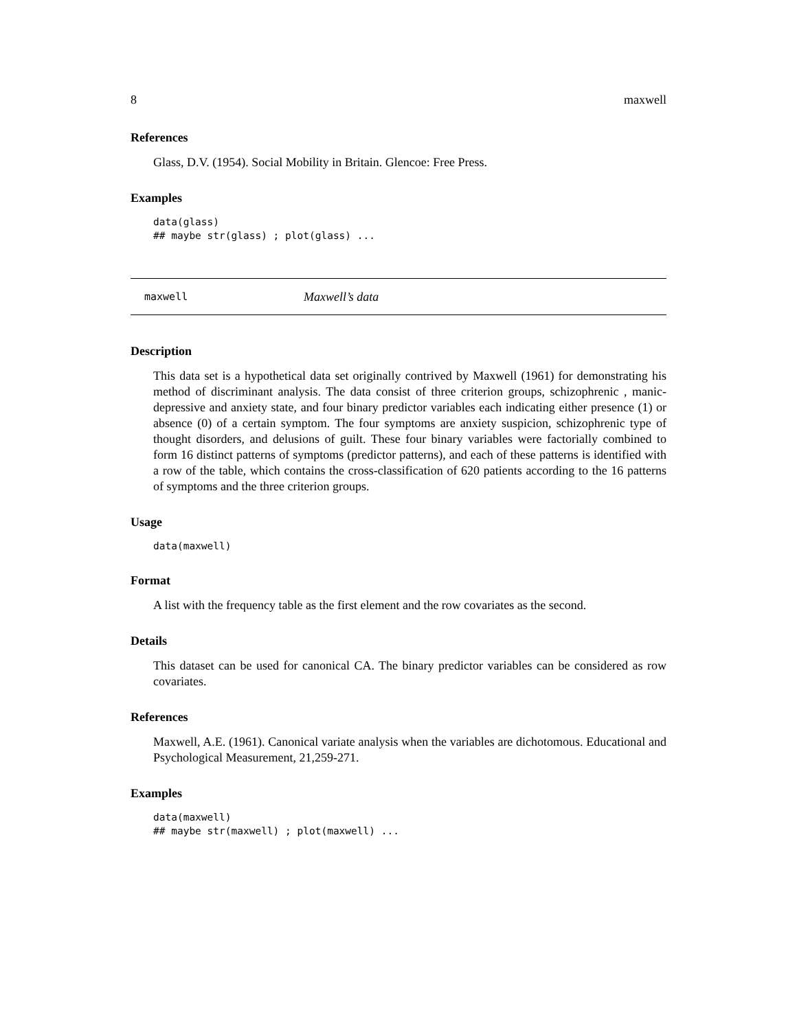8 maxwell
References
Glass, D.V. (1954). Social Mobility in Britain. Glencoe: Free Press.
Examples
data(glass)
## maybe str(glass) ; plot(glass) ...
maxwell Maxwell’s data
Description
This data set is a hypothetical data set originally contrived by Maxwell (1961) for demonstrating his method of discriminant analysis. The data consist of three criterion groups, schizophrenic , manic-depressive and anxiety state, and four binary predictor variables each indicating either presence (1) or absence (0) of a certain symptom. The four symptoms are anxiety suspicion, schizophrenic type of thought disorders, and delusions of guilt. These four binary variables were factorially combined to form 16 distinct patterns of symptoms (predictor patterns), and each of these patterns is identified with a row of the table, which contains the cross-classification of 620 patients according to the 16 patterns of symptoms and the three criterion groups.
Usage
data(maxwell)
Format
A list with the frequency table as the first element and the row covariates as the second.
Details
This dataset can be used for canonical CA. The binary predictor variables can be considered as row covariates.
References
Maxwell, A.E. (1961). Canonical variate analysis when the variables are dichotomous. Educational and Psychological Measurement, 21,259-271.
Examples
data(maxwell)
## maybe str(maxwell) ; plot(maxwell) ...